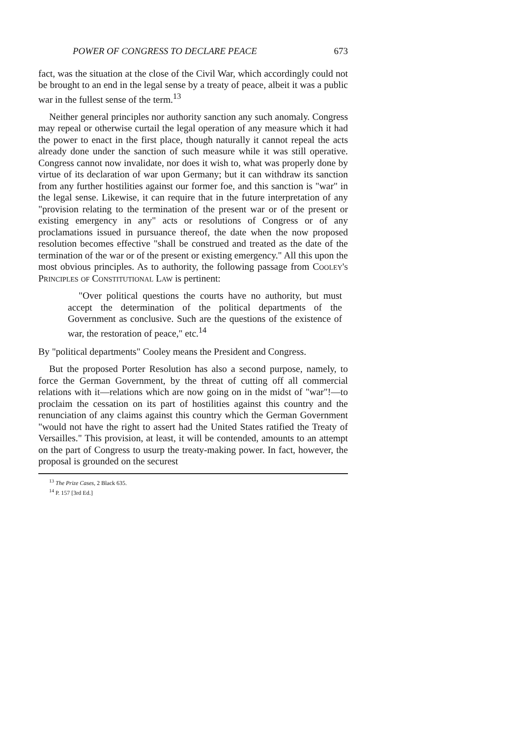POWER OF CONGRESS TO DECLARE PEACE 673
fact, was the situation at the close of the Civil War, which accordingly could not be brought to an end in the legal sense by a treaty of peace, albeit it was a public war in the fullest sense of the term.<sup>13</sup>
Neither general principles nor authority sanction any such anomaly. Congress may repeal or otherwise curtail the legal operation of any measure which it had the power to enact in the first place, though naturally it cannot repeal the acts already done under the sanction of such measure while it was still operative. Congress cannot now invalidate, nor does it wish to, what was properly done by virtue of its declaration of war upon Germany; but it can withdraw its sanction from any further hostilities against our former foe, and this sanction is "war" in the legal sense. Likewise, it can require that in the future interpretation of any "provision relating to the termination of the present war or of the present or existing emergency in any" acts or resolutions of Congress or of any proclamations issued in pursuance thereof, the date when the now proposed resolution becomes effective "shall be construed and treated as the date of the termination of the war or of the present or existing emergency." All this upon the most obvious principles. As to authority, the following passage from Cooley's Principles of Constitutional Law is pertinent:
"Over political questions the courts have no authority, but must accept the determination of the political departments of the Government as conclusive. Such are the questions of the existence of war, the restoration of peace," etc.<sup>14</sup>
By "political departments" Cooley means the President and Congress.
But the proposed Porter Resolution has also a second purpose, namely, to force the German Government, by the threat of cutting off all commercial relations with it—relations which are now going on in the midst of "war"!—to proclaim the cessation on its part of hostilities against this country and the renunciation of any claims against this country which the German Government "would not have the right to assert had the United States ratified the Treaty of Versailles." This provision, at least, it will be contended, amounts to an attempt on the part of Congress to usurp the treaty-making power. In fact, however, the proposal is grounded on the securest
<sup>13</sup> The Prize Cases, 2 Black 635.
<sup>14</sup> P. 157 [3rd Ed.]